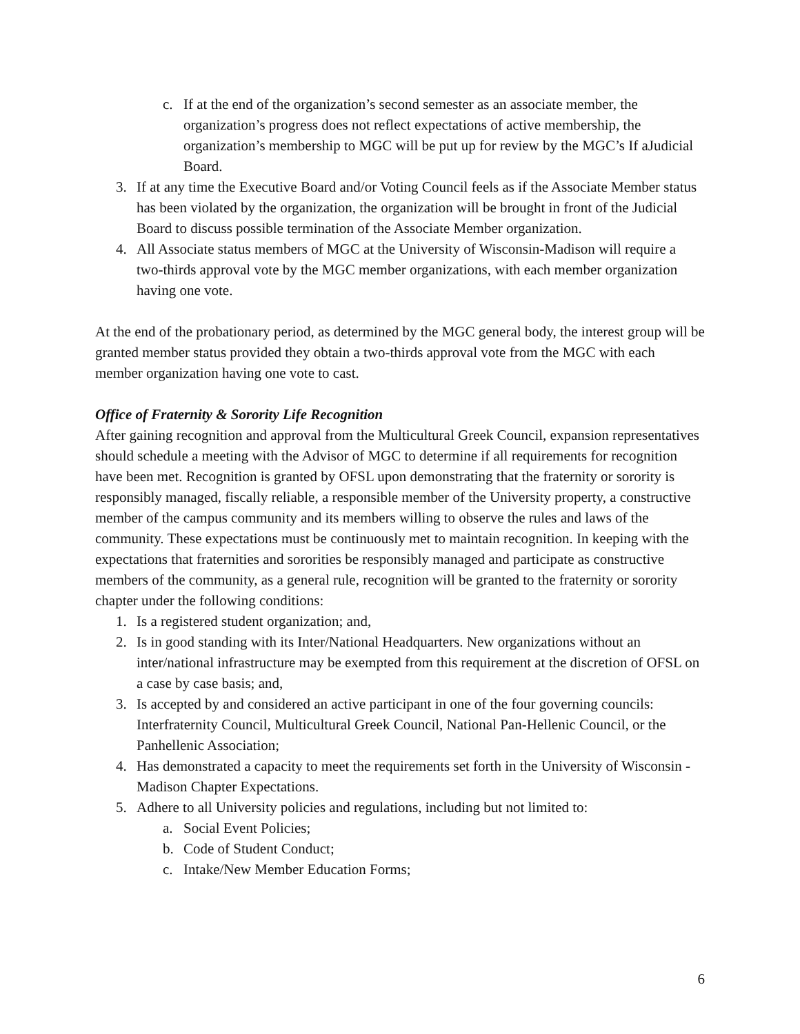c. If at the end of the organization’s second semester as an associate member, the organization’s progress does not reflect expectations of active membership, the organization’s membership to MGC will be put up for review by the MGC’s If aJudicial Board.
3. If at any time the Executive Board and/or Voting Council feels as if the Associate Member status has been violated by the organization, the organization will be brought in front of the Judicial Board to discuss possible termination of the Associate Member organization.
4. All Associate status members of MGC at the University of Wisconsin-Madison will require a two-thirds approval vote by the MGC member organizations, with each member organization having one vote.
At the end of the probationary period, as determined by the MGC general body, the interest group will be granted member status provided they obtain a two-thirds approval vote from the MGC with each member organization having one vote to cast.
Office of Fraternity & Sorority Life Recognition
After gaining recognition and approval from the Multicultural Greek Council, expansion representatives should schedule a meeting with the Advisor of MGC to determine if all requirements for recognition have been met. Recognition is granted by OFSL upon demonstrating that the fraternity or sorority is responsibly managed, fiscally reliable, a responsible member of the University property, a constructive member of the campus community and its members willing to observe the rules and laws of the community. These expectations must be continuously met to maintain recognition. In keeping with the expectations that fraternities and sororities be responsibly managed and participate as constructive members of the community, as a general rule, recognition will be granted to the fraternity or sorority chapter under the following conditions:
1. Is a registered student organization; and,
2. Is in good standing with its Inter/National Headquarters. New organizations without an inter/national infrastructure may be exempted from this requirement at the discretion of OFSL on a case by case basis; and,
3. Is accepted by and considered an active participant in one of the four governing councils: Interfraternity Council, Multicultural Greek Council, National Pan-Hellenic Council, or the Panhellenic Association;
4. Has demonstrated a capacity to meet the requirements set forth in the University of Wisconsin - Madison Chapter Expectations.
5. Adhere to all University policies and regulations, including but not limited to:
a. Social Event Policies;
b. Code of Student Conduct;
c. Intake/New Member Education Forms;
6